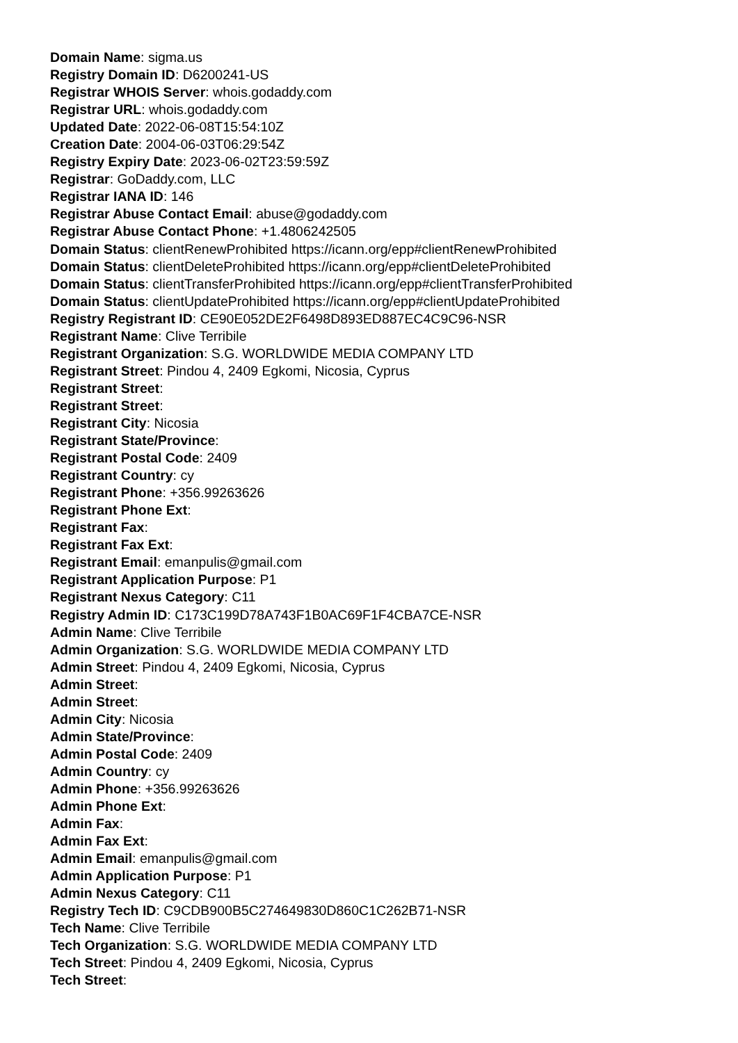Domain Name: sigma.us
Registry Domain ID: D6200241-US
Registrar WHOIS Server: whois.godaddy.com
Registrar URL: whois.godaddy.com
Updated Date: 2022-06-08T15:54:10Z
Creation Date: 2004-06-03T06:29:54Z
Registry Expiry Date: 2023-06-02T23:59:59Z
Registrar: GoDaddy.com, LLC
Registrar IANA ID: 146
Registrar Abuse Contact Email: abuse@godaddy.com
Registrar Abuse Contact Phone: +1.4806242505
Domain Status: clientRenewProhibited https://icann.org/epp#clientRenewProhibited
Domain Status: clientDeleteProhibited https://icann.org/epp#clientDeleteProhibited
Domain Status: clientTransferProhibited https://icann.org/epp#clientTransferProhibited
Domain Status: clientUpdateProhibited https://icann.org/epp#clientUpdateProhibited
Registry Registrant ID: CE90E052DE2F6498D893ED887EC4C9C96-NSR
Registrant Name: Clive Terribile
Registrant Organization: S.G. WORLDWIDE MEDIA COMPANY LTD
Registrant Street: Pindou 4, 2409 Egkomi, Nicosia, Cyprus
Registrant Street:
Registrant Street:
Registrant City: Nicosia
Registrant State/Province:
Registrant Postal Code: 2409
Registrant Country: cy
Registrant Phone: +356.99263626
Registrant Phone Ext:
Registrant Fax:
Registrant Fax Ext:
Registrant Email: emanpulis@gmail.com
Registrant Application Purpose: P1
Registrant Nexus Category: C11
Registry Admin ID: C173C199D78A743F1B0AC69F1F4CBA7CE-NSR
Admin Name: Clive Terribile
Admin Organization: S.G. WORLDWIDE MEDIA COMPANY LTD
Admin Street: Pindou 4, 2409 Egkomi, Nicosia, Cyprus
Admin Street:
Admin Street:
Admin City: Nicosia
Admin State/Province:
Admin Postal Code: 2409
Admin Country: cy
Admin Phone: +356.99263626
Admin Phone Ext:
Admin Fax:
Admin Fax Ext:
Admin Email: emanpulis@gmail.com
Admin Application Purpose: P1
Admin Nexus Category: C11
Registry Tech ID: C9CDB900B5C274649830D860C1C262B71-NSR
Tech Name: Clive Terribile
Tech Organization: S.G. WORLDWIDE MEDIA COMPANY LTD
Tech Street: Pindou 4, 2409 Egkomi, Nicosia, Cyprus
Tech Street: